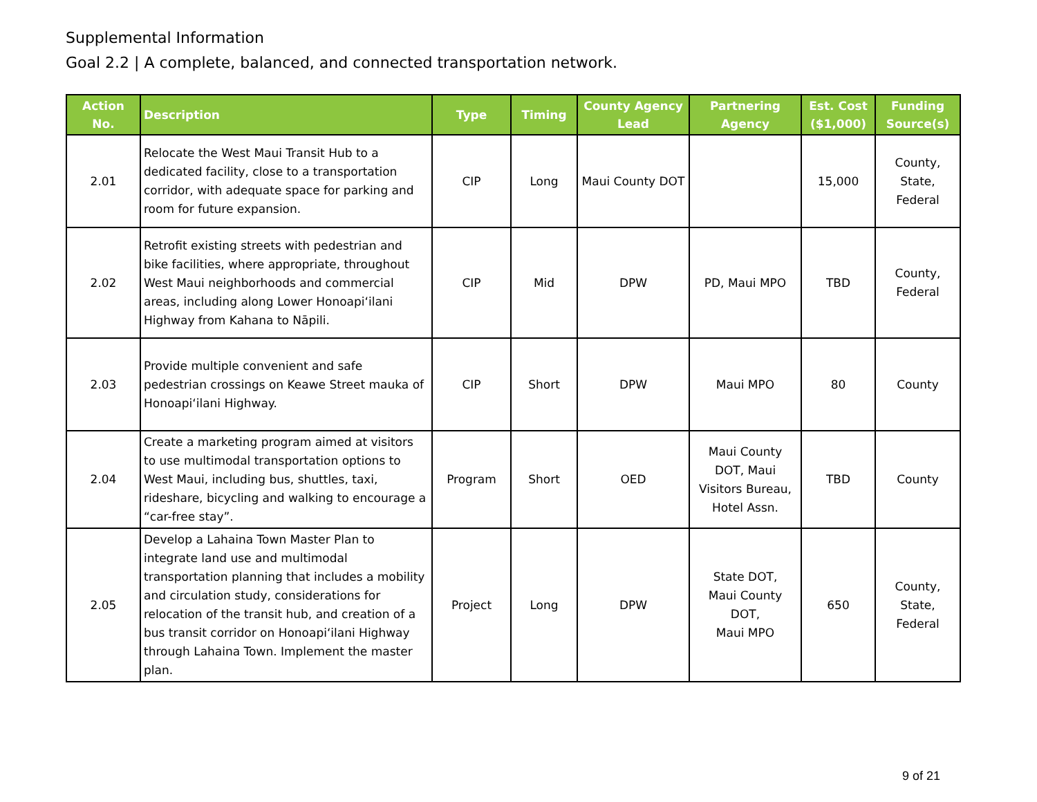Supplemental Information
Goal 2.2 | A complete, balanced, and connected transportation network.
| Action No. | Description | Type | Timing | County Agency Lead | Partnering Agency | Est. Cost ($1,000) | Funding Source(s) |
| --- | --- | --- | --- | --- | --- | --- | --- |
| 2.01 | Relocate the West Maui Transit Hub to a dedicated facility, close to a transportation corridor, with adequate space for parking and room for future expansion. | CIP | Long | Maui County DOT | | 15,000 | County, State, Federal |
| 2.02 | Retrofit existing streets with pedestrian and bike facilities, where appropriate, throughout West Maui neighborhoods and commercial areas, including along Lower Honoapiʻilani Highway from Kahana to Nāpili. | CIP | Mid | DPW | PD, Maui MPO | TBD | County, Federal |
| 2.03 | Provide multiple convenient and safe pedestrian crossings on Keawe Street mauka of Honoapiʻilani Highway. | CIP | Short | DPW | Maui MPO | 80 | County |
| 2.04 | Create a marketing program aimed at visitors to use multimodal transportation options to West Maui, including bus, shuttles, taxi, rideshare, bicycling and walking to encourage a “car-free stay”. | Program | Short | OED | Maui County DOT, Maui Visitors Bureau, Hotel Assn. | TBD | County |
| 2.05 | Develop a Lahaina Town Master Plan to integrate land use and multimodal transportation planning that includes a mobility and circulation study, considerations for relocation of the transit hub, and creation of a bus transit corridor on Honoapiʻilani Highway through Lahaina Town. Implement the master plan. | Project | Long | DPW | State DOT, Maui County DOT, Maui MPO | 650 | County, State, Federal |
9 of 21